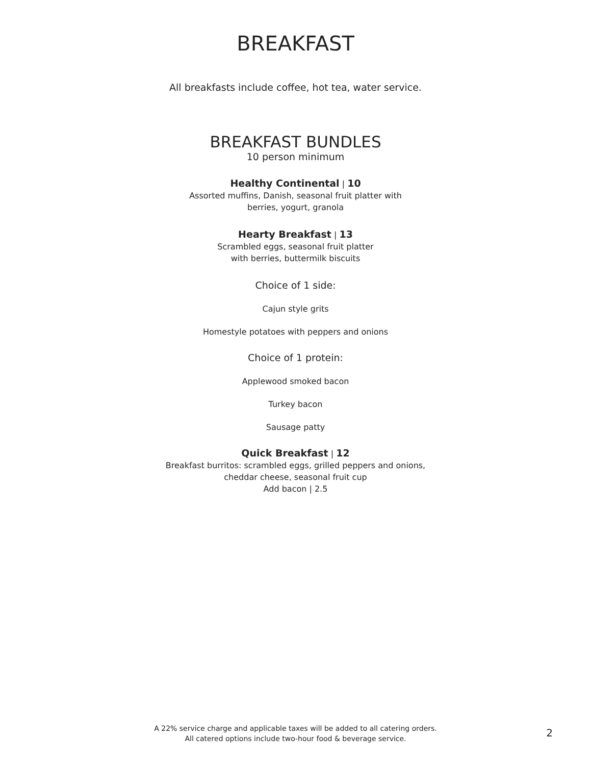BREAKFAST
All breakfasts include coffee, hot tea, water service.
BREAKFAST BUNDLES
10 person minimum
Healthy Continental | 10
Assorted muffins, Danish, seasonal fruit platter with
berries, yogurt, granola
Hearty Breakfast | 13
Scrambled eggs, seasonal fruit platter
with berries, buttermilk biscuits
Choice of 1 side:
Cajun style grits
Homestyle potatoes with peppers and onions
Choice of 1 protein:
Applewood smoked bacon
Turkey bacon
Sausage patty
Quick Breakfast | 12
Breakfast burritos: scrambled eggs, grilled peppers and onions,
cheddar cheese, seasonal fruit cup
Add bacon | 2.5
A 22% service charge and applicable taxes will be added to all catering orders.
All catered options include two-hour food & beverage service.
2